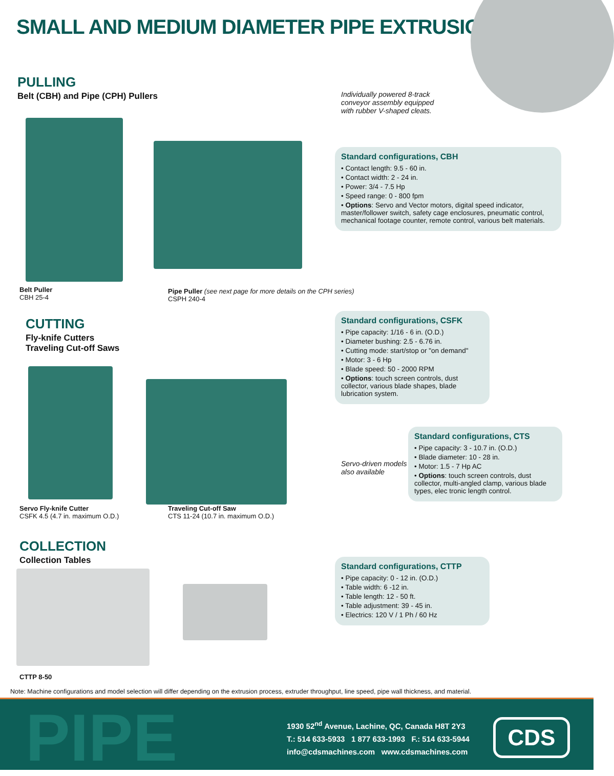SMALL AND MEDIUM DIAMETER PIPE EXTRUSION
PULLING
Belt (CBH) and Pipe (CPH) Pullers
Individually powered 8-track
conveyor assembly equipped
with rubber V-shaped cleats.
Standard configurations, CBH
• Contact length: 9.5 - 60 in.
• Contact width: 2 - 24 in.
• Power: 3/4 - 7.5 Hp
• Speed range: 0 - 800 fpm
• Options: Servo and Vector motors, digital speed indicator, master/follower switch, safety cage enclosures, pneumatic control, mechanical footage counter, remote control, various belt materials.
Belt Puller
CBH 25-4
Pipe Puller (see next page for more details on the CPH series)
CSPH 240-4
CUTTING
Fly-knife Cutters
Traveling Cut-off Saws
Standard configurations, CSFK
• Pipe capacity: 1/16 - 6 in. (O.D.)
• Diameter bushing: 2.5 - 6.76 in.
• Cutting mode: start/stop or "on demand"
• Motor: 3 - 6 Hp
• Blade speed: 50 - 2000 RPM
• Options: touch screen controls, dust collector, various blade shapes, blade lubrication system.
Servo-driven models
also available
Standard configurations, CTS
• Pipe capacity: 3 - 10.7 in. (O.D.)
• Blade diameter: 10 - 28 in.
• Motor: 1.5 - 7 Hp AC
• Options: touch screen controls, dust collector, multi-angled clamp, various blade types, elec tronic length control.
Servo Fly-knife Cutter
CSFK 4.5 (4.7 in. maximum O.D.)
Traveling Cut-off Saw
CTS 11-24 (10.7 in. maximum O.D.)
COLLECTION
Collection Tables
Standard configurations, CTTP
• Pipe capacity: 0 - 12 in. (O.D.)
• Table width: 6 -12 in.
• Table length: 12 - 50 ft.
• Table adjustment: 39 - 45 in.
• Electrics: 120 V / 1 Ph / 60 Hz
CTTP 8-50
Note: Machine configurations and model selection will differ depending on the extrusion process, extruder throughput, line speed, pipe wall thickness, and material.
PIPE
1930 52<sup>nd</sup> Avenue, Lachine, QC, Canada H8T 2Y3
T.: 514 633-5933 1 877 633-1993 F.: 514 633-5944
info@cdsmachines.com www.cdsmachines.com
CDS